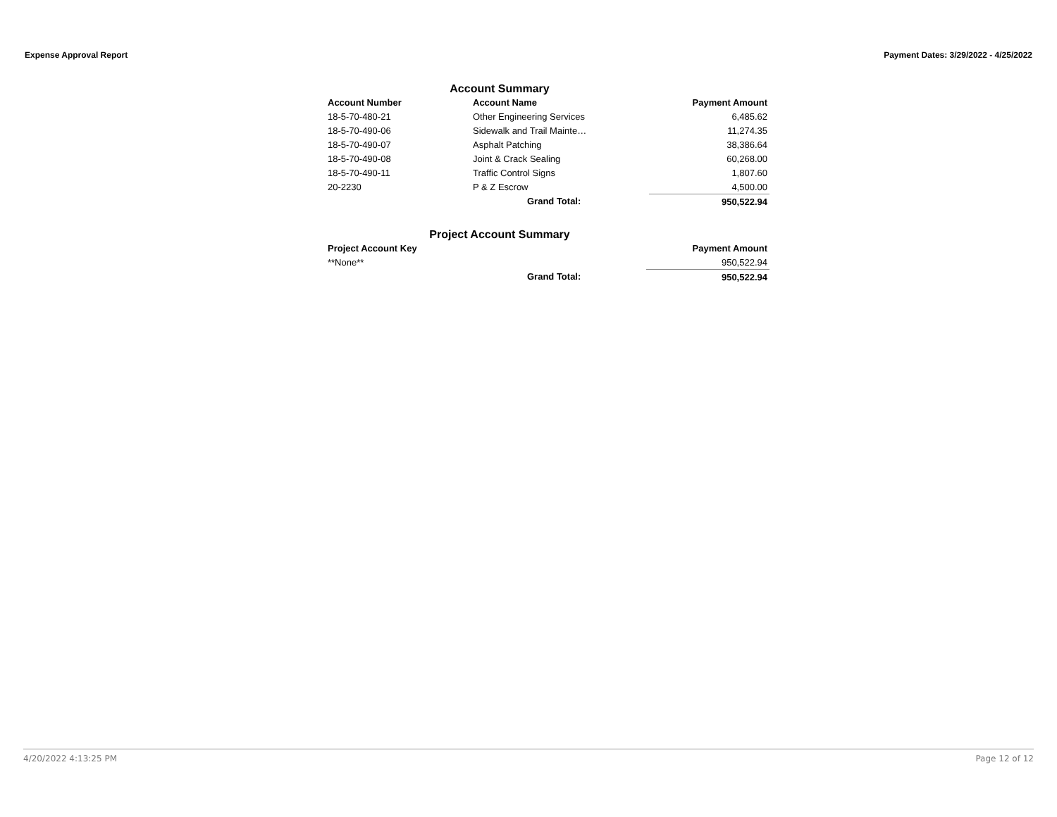Expense Approval Report Payment Dates: 3/29/2022 - 4/25/2022
Account Summary
| Account Number | Account Name | Payment Amount |
| --- | --- | --- |
| 18-5-70-480-21 | Other Engineering Services | 6,485.62 |
| 18-5-70-490-06 | Sidewalk and Trail Mainte… | 11,274.35 |
| 18-5-70-490-07 | Asphalt Patching | 38,386.64 |
| 18-5-70-490-08 | Joint & Crack Sealing | 60,268.00 |
| 18-5-70-490-11 | Traffic Control Signs | 1,807.60 |
| 20-2230 | P & Z Escrow | 4,500.00 |
| | Grand Total: | 950,522.94 |
Project Account Summary
| Project Account Key | | Payment Amount |
| --- | --- | --- |
| **None** | | 950,522.94 |
| | Grand Total: | 950,522.94 |
4/20/2022 4:13:25 PM Page 12 of 12